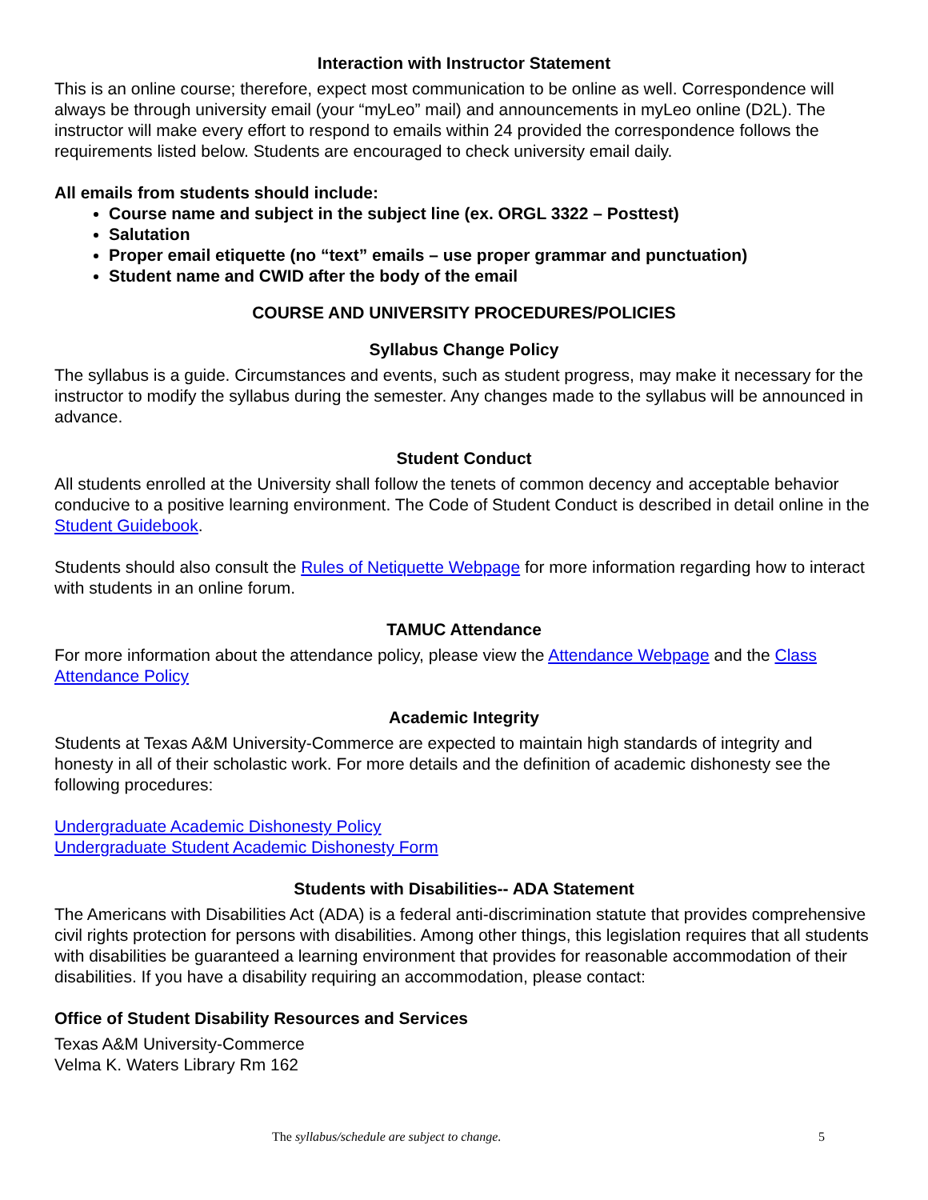Interaction with Instructor Statement
This is an online course; therefore, expect most communication to be online as well. Correspondence will always be through university email (your “myLeo” mail) and announcements in myLeo online (D2L). The instructor will make every effort to respond to emails within 24 provided the correspondence follows the requirements listed below. Students are encouraged to check university email daily.
All emails from students should include:
Course name and subject in the subject line (ex. ORGL 3322 – Posttest)
Salutation
Proper email etiquette (no “text” emails – use proper grammar and punctuation)
Student name and CWID after the body of the email
COURSE AND UNIVERSITY PROCEDURES/POLICIES
Syllabus Change Policy
The syllabus is a guide. Circumstances and events, such as student progress, may make it necessary for the instructor to modify the syllabus during the semester. Any changes made to the syllabus will be announced in advance.
Student Conduct
All students enrolled at the University shall follow the tenets of common decency and acceptable behavior conducive to a positive learning environment. The Code of Student Conduct is described in detail online in the Student Guidebook.
Students should also consult the Rules of Netiquette Webpage for more information regarding how to interact with students in an online forum.
TAMUC Attendance
For more information about the attendance policy, please view the Attendance Webpage and the Class Attendance Policy
Academic Integrity
Students at Texas A&M University-Commerce are expected to maintain high standards of integrity and honesty in all of their scholastic work. For more details and the definition of academic dishonesty see the following procedures:
Undergraduate Academic Dishonesty Policy
Undergraduate Student Academic Dishonesty Form
Students with Disabilities-- ADA Statement
The Americans with Disabilities Act (ADA) is a federal anti-discrimination statute that provides comprehensive civil rights protection for persons with disabilities. Among other things, this legislation requires that all students with disabilities be guaranteed a learning environment that provides for reasonable accommodation of their disabilities. If you have a disability requiring an accommodation, please contact:
Office of Student Disability Resources and Services
Texas A&M University-Commerce
Velma K. Waters Library Rm 162
The syllabus/schedule are subject to change. 5